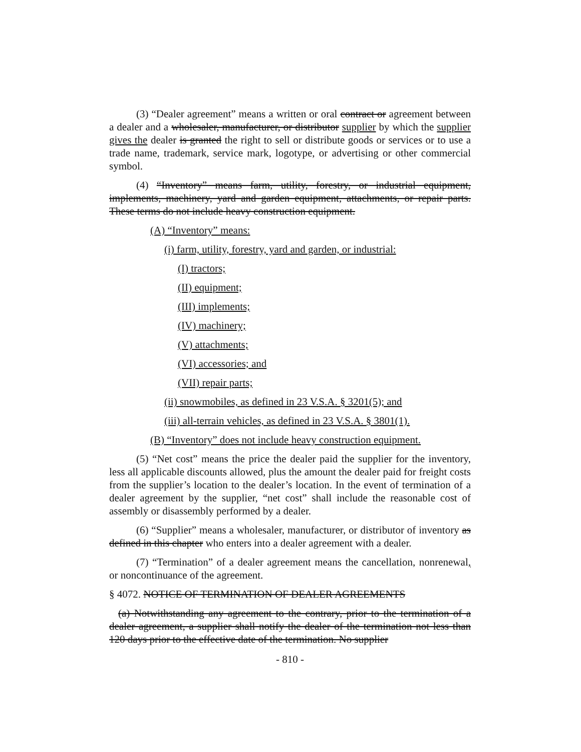(3) “Dealer agreement” means a written or oral contract or agreement between a dealer and a wholesaler, manufacturer, or distributor supplier by which the supplier gives the dealer is granted the right to sell or distribute goods or services or to use a trade name, trademark, service mark, logotype, or advertising or other commercial symbol.
(4) “Inventory” means farm, utility, forestry, or industrial equipment, implements, machinery, yard and garden equipment, attachments, or repair parts. These terms do not include heavy construction equipment.
(A) “Inventory” means:
(i) farm, utility, forestry, yard and garden, or industrial:
(I) tractors;
(II) equipment;
(III) implements;
(IV) machinery;
(V) attachments;
(VI) accessories; and
(VII) repair parts;
(ii) snowmobiles, as defined in 23 V.S.A. § 3201(5); and
(iii) all-terrain vehicles, as defined in 23 V.S.A. § 3801(1).
(B) “Inventory” does not include heavy construction equipment.
(5) “Net cost” means the price the dealer paid the supplier for the inventory, less all applicable discounts allowed, plus the amount the dealer paid for freight costs from the supplier’s location to the dealer’s location. In the event of termination of a dealer agreement by the supplier, “net cost” shall include the reasonable cost of assembly or disassembly performed by a dealer.
(6) “Supplier” means a wholesaler, manufacturer, or distributor of inventory as defined in this chapter who enters into a dealer agreement with a dealer.
(7) “Termination” of a dealer agreement means the cancellation, nonrenewal, or noncontinuance of the agreement.
§ 4072. NOTICE OF TERMINATION OF DEALER AGREEMENTS
(a) Notwithstanding any agreement to the contrary, prior to the termination of a dealer agreement, a supplier shall notify the dealer of the termination not less than 120 days prior to the effective date of the termination. No supplier
- 810 -